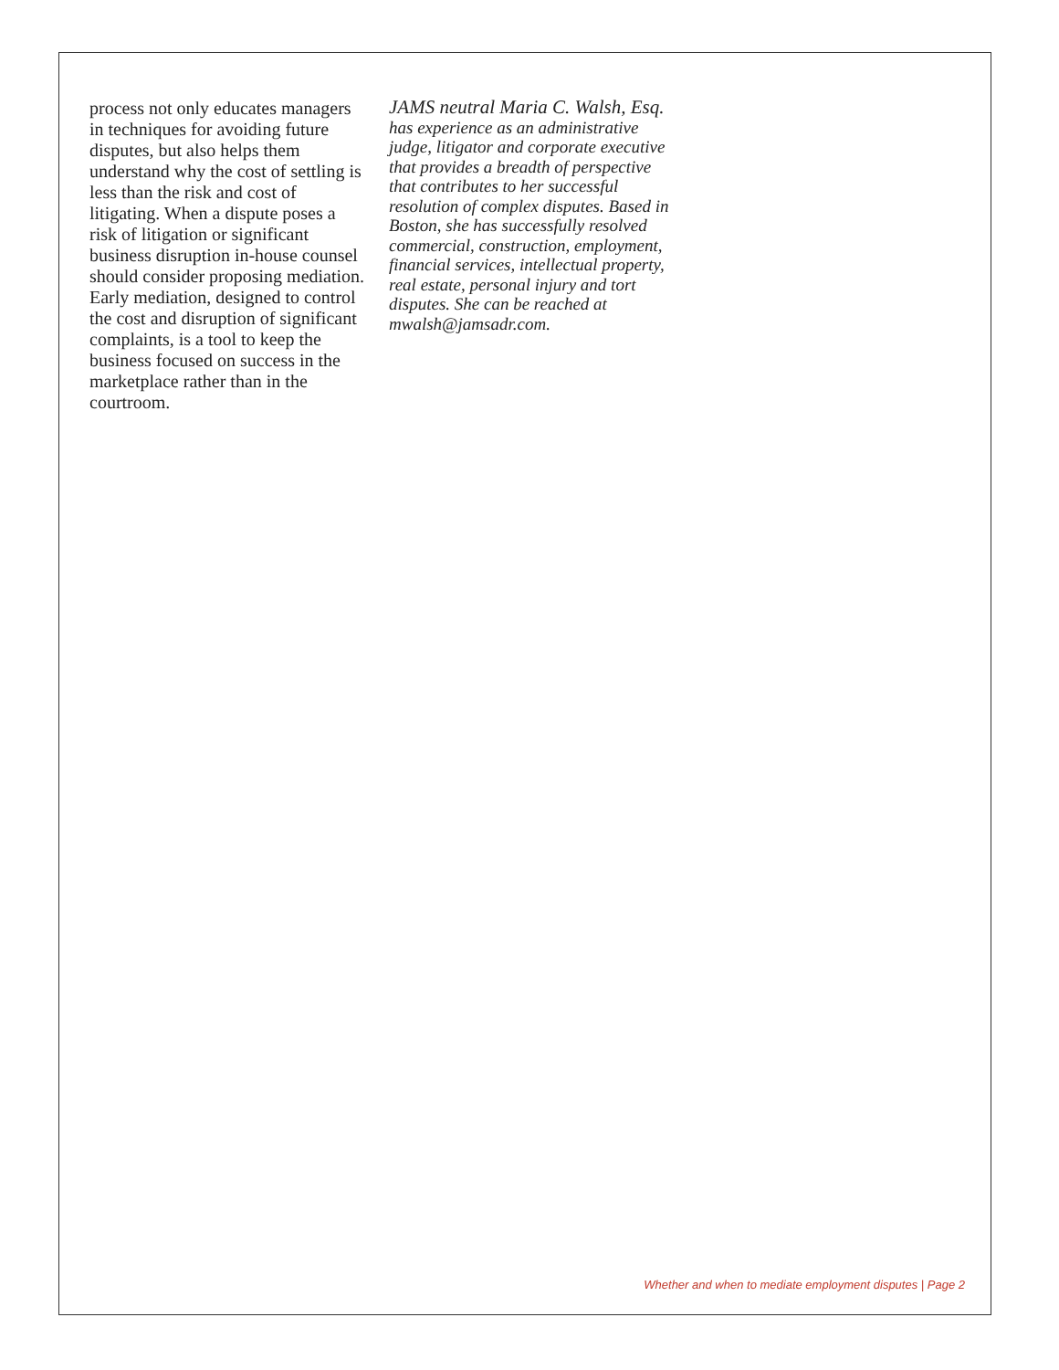process not only educates managers in techniques for avoiding future disputes, but also helps them understand why the cost of settling is less than the risk and cost of litigating. When a dispute poses a risk of litigation or significant business disruption in-house counsel should consider proposing mediation. Early mediation, designed to control the cost and disruption of significant complaints, is a tool to keep the business focused on success in the marketplace rather than in the courtroom.
JAMS neutral Maria C. Walsh, Esq. has experience as an administrative judge, litigator and corporate executive that provides a breadth of perspective that contributes to her successful resolution of complex disputes. Based in Boston, she has successfully resolved commercial, construction, employment, financial services, intellectual property, real estate, personal injury and tort disputes. She can be reached at mwalsh@jamsadr.com.
Whether and when to mediate employment disputes | Page 2